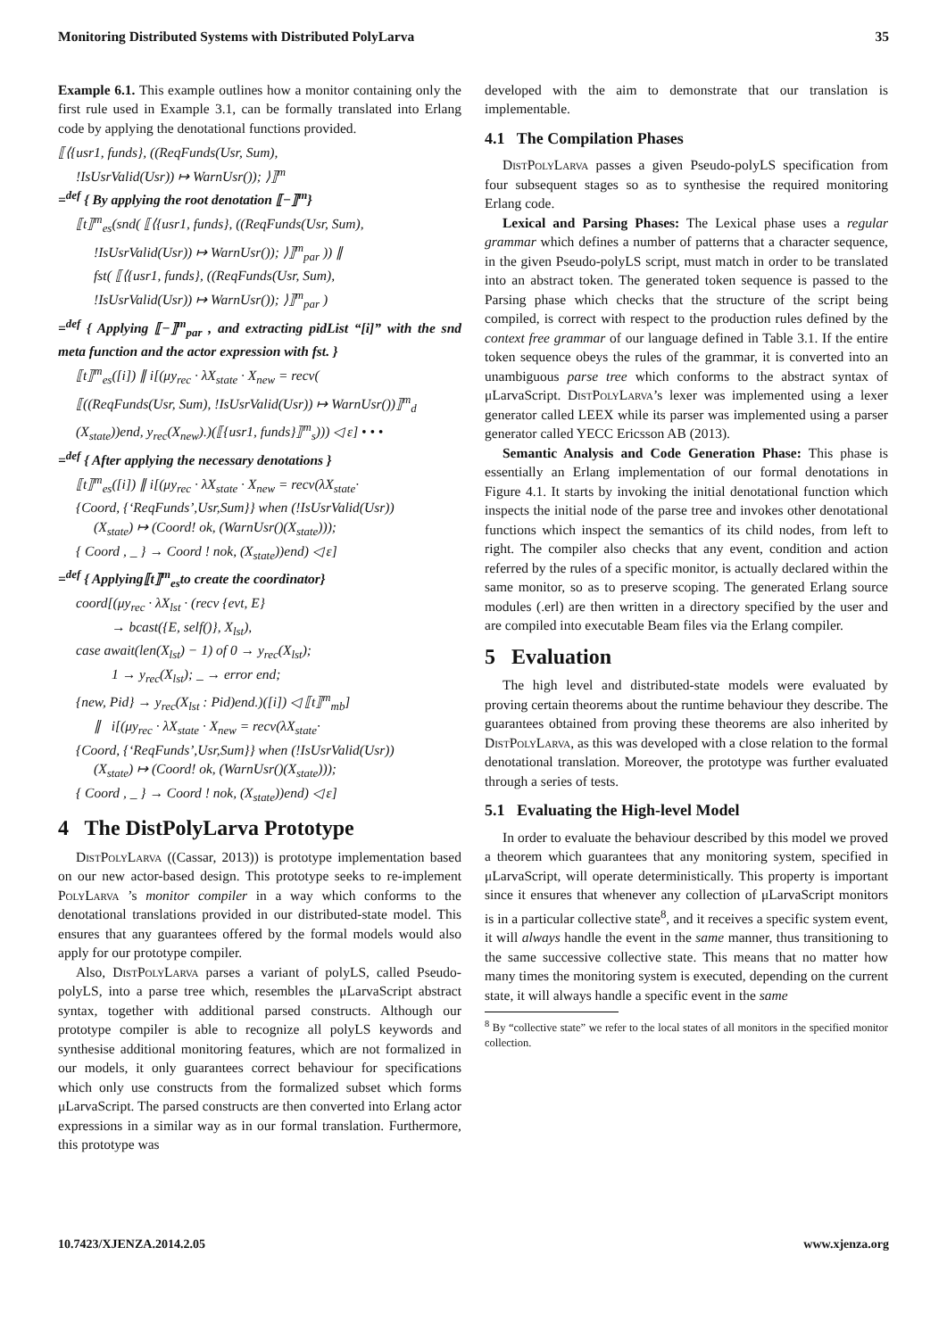Monitoring Distributed Systems with Distributed PolyLarva 35
Example 6.1. This example outlines how a monitor containing only the first rule used in Example 3.1, can be formally translated into Erlang code by applying the denotational functions provided.
⟦⟨{usr1, funds}, ((ReqFunds(Usr, Sum),
!IsUsrValid(Usr)) ↦ WarnUsr()); ⟩⟧<sup>m</sup>
=<sup>def</sup> { By applying the root denotation ⟦−⟧<sup>m</sup>}
⟦t⟧<sup>m</sup><sub>es</sub>(snd( ⟦⟨{usr1, funds}, ((ReqFunds(Usr, Sum),
!IsUsrValid(Usr)) ↦ WarnUsr()); ⟩⟧<sup>m</sup><sub>par</sub> )) ∥
fst( ⟦⟨{usr1, funds}, ((ReqFunds(Usr, Sum),
!IsUsrValid(Usr)) ↦ WarnUsr()); ⟩⟧<sup>m</sup><sub>par</sub> )
=<sup>def</sup> { Applying ⟦−⟧<sup>m</sup><sub>par</sub> , and extracting pidList “[i]” with the snd meta function and the actor expression with fst. }
⟦t⟧<sup>m</sup><sub>es</sub>([i]) ∥ i[(μy<sub>rec</sub> · λX<sub>state</sub> · X<sub>new</sub> = recv(
⟦((ReqFunds(Usr, Sum), !IsUsrValid(Usr)) ↦ WarnUsr())⟧<sup>m</sup><sub>d</sub>
(X<sub>state</sub>))end, y<sub>rec</sub>(X<sub>new</sub>).)(⟦{usr1, funds}⟧<sup>m</sup><sub>s</sub>))) ◁ ε] • • •
=<sup>def</sup> { After applying the necessary denotations }
⟦t⟧<sup>m</sup><sub>es</sub>([i]) ∥ i[(μy<sub>rec</sub> · λX<sub>state</sub> · X<sub>new</sub> = recv(λX<sub>state</sub>·
{Coord, {‘ReqFunds’,Usr,Sum}} when (!IsUsrValid(Usr))
(X<sub>state</sub>) ↦ (Coord! ok, (WarnUsr()(X<sub>state</sub>)));
{ Coord , _ } → Coord ! nok, (X<sub>state</sub>))end) ◁ ε]
=<sup>def</sup> { Applying⟦t⟧<sup>m</sup><sub>es</sub>to create the coordinator}
coord[(μy<sub>rec</sub> · λX<sub>lst</sub> · (recv {evt, E}
→ bcast({E, self()}, X<sub>lst</sub>),
case await(len(X<sub>lst</sub>) − 1) of 0 → y<sub>rec</sub>(X<sub>lst</sub>);
1 → y<sub>rec</sub>(X<sub>lst</sub>); _ → error end;
{new, Pid} → y<sub>rec</sub>(X<sub>lst</sub> : Pid)end.)([i]) ◁ ⟦t⟧<sup>m</sup><sub>mb</sub>]
∥ i[(μy<sub>rec</sub> · λX<sub>state</sub> · X<sub>new</sub> = recv(λX<sub>state</sub>·
{Coord, {‘ReqFunds’,Usr,Sum}} when (!IsUsrValid(Usr))
(X<sub>state</sub>) ↦ (Coord! ok, (WarnUsr()(X<sub>state</sub>)));
{ Coord , _ } → Coord ! nok, (X<sub>state</sub>))end) ◁ ε]
4 The DistPolyLarva Prototype
DistPolyLarva ((Cassar, 2013)) is prototype implementation based on our new actor-based design. This prototype seeks to re-implement PolyLarva ’s monitor compiler in a way which conforms to the denotational translations provided in our distributed-state model. This ensures that any guarantees offered by the formal models would also apply for our prototype compiler.
Also, DistPolyLarva parses a variant of polyLS, called Pseudo-polyLS, into a parse tree which, resembles the μLarvaScript abstract syntax, together with additional parsed constructs. Although our prototype compiler is able to recognize all polyLS keywords and synthesise additional monitoring features, which are not formalized in our models, it only guarantees correct behaviour for specifications which only use constructs from the formalized subset which forms μLarvaScript. The parsed constructs are then converted into Erlang actor expressions in a similar way as in our formal translation. Furthermore, this prototype was
developed with the aim to demonstrate that our translation is implementable.
4.1 The Compilation Phases
DistPolyLarva passes a given Pseudo-polyLS specification from four subsequent stages so as to synthesise the required monitoring Erlang code.
Lexical and Parsing Phases: The Lexical phase uses a regular grammar which defines a number of patterns that a character sequence, in the given Pseudo-polyLS script, must match in order to be translated into an abstract token. The generated token sequence is passed to the Parsing phase which checks that the structure of the script being compiled, is correct with respect to the production rules defined by the context free grammar of our language defined in Table 3.1. If the entire token sequence obeys the rules of the grammar, it is converted into an unambiguous parse tree which conforms to the abstract syntax of μLarvaScript. DistPolyLarva’s lexer was implemented using a lexer generator called LEEX while its parser was implemented using a parser generator called YECC Ericsson AB (2013).
Semantic Analysis and Code Generation Phase: This phase is essentially an Erlang implementation of our formal denotations in Figure 4.1. It starts by invoking the initial denotational function which inspects the initial node of the parse tree and invokes other denotational functions which inspect the semantics of its child nodes, from left to right. The compiler also checks that any event, condition and action referred by the rules of a specific monitor, is actually declared within the same monitor, so as to preserve scoping. The generated Erlang source modules (.erl) are then written in a directory specified by the user and are compiled into executable Beam files via the Erlang compiler.
5 Evaluation
The high level and distributed-state models were evaluated by proving certain theorems about the runtime behaviour they describe. The guarantees obtained from proving these theorems are also inherited by DistPolyLarva, as this was developed with a close relation to the formal denotational translation. Moreover, the prototype was further evaluated through a series of tests.
5.1 Evaluating the High-level Model
In order to evaluate the behaviour described by this model we proved a theorem which guarantees that any monitoring system, specified in μLarvaScript, will operate deterministically. This property is important since it ensures that whenever any collection of μLarvaScript monitors is in a particular collective state<sup>8</sup>, and it receives a specific system event, it will always handle the event in the same manner, thus transitioning to the same successive collective state. This means that no matter how many times the monitoring system is executed, depending on the current state, it will always handle a specific event in the same
<sup>8</sup> By “collective state” we refer to the local states of all monitors in the specified monitor collection.
10.7423/XJENZA.2014.2.05 www.xjenza.org